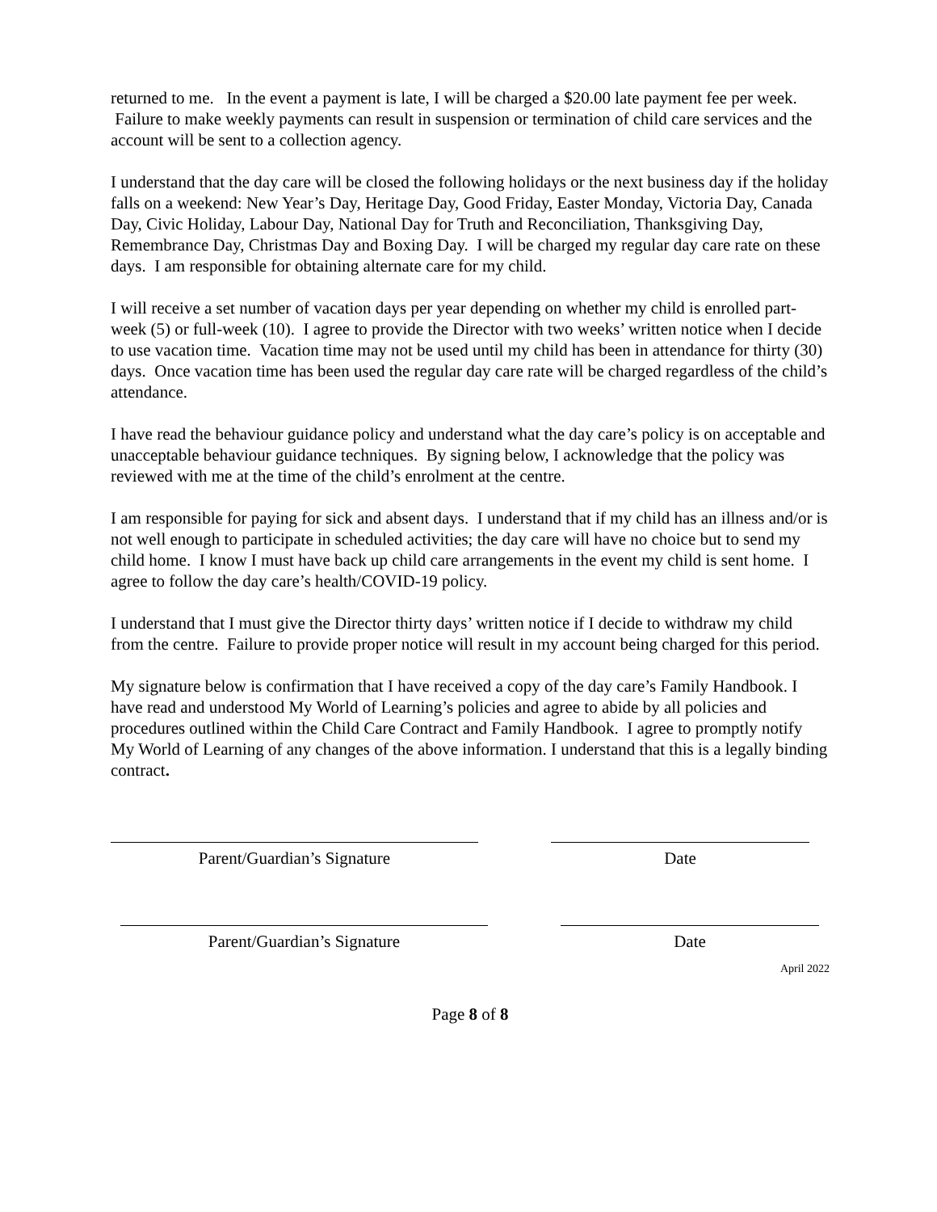returned to me. In the event a payment is late, I will be charged a $20.00 late payment fee per week. Failure to make weekly payments can result in suspension or termination of child care services and the account will be sent to a collection agency.
I understand that the day care will be closed the following holidays or the next business day if the holiday falls on a weekend: New Year’s Day, Heritage Day, Good Friday, Easter Monday, Victoria Day, Canada Day, Civic Holiday, Labour Day, National Day for Truth and Reconciliation, Thanksgiving Day, Remembrance Day, Christmas Day and Boxing Day. I will be charged my regular day care rate on these days. I am responsible for obtaining alternate care for my child.
I will receive a set number of vacation days per year depending on whether my child is enrolled part-week (5) or full-week (10). I agree to provide the Director with two weeks’ written notice when I decide to use vacation time. Vacation time may not be used until my child has been in attendance for thirty (30) days. Once vacation time has been used the regular day care rate will be charged regardless of the child’s attendance.
I have read the behaviour guidance policy and understand what the day care’s policy is on acceptable and unacceptable behaviour guidance techniques. By signing below, I acknowledge that the policy was reviewed with me at the time of the child’s enrolment at the centre.
I am responsible for paying for sick and absent days. I understand that if my child has an illness and/or is not well enough to participate in scheduled activities; the day care will have no choice but to send my child home. I know I must have back up child care arrangements in the event my child is sent home. I agree to follow the day care’s health/COVID-19 policy.
I understand that I must give the Director thirty days’ written notice if I decide to withdraw my child from the centre. Failure to provide proper notice will result in my account being charged for this period.
My signature below is confirmation that I have received a copy of the day care’s Family Handbook. I have read and understood My World of Learning’s policies and agree to abide by all policies and procedures outlined within the Child Care Contract and Family Handbook. I agree to promptly notify My World of Learning of any changes of the above information. I understand that this is a legally binding contract.
Parent/Guardian’s Signature Date
Parent/Guardian’s Signature Date
April 2022
Page 8 of 8